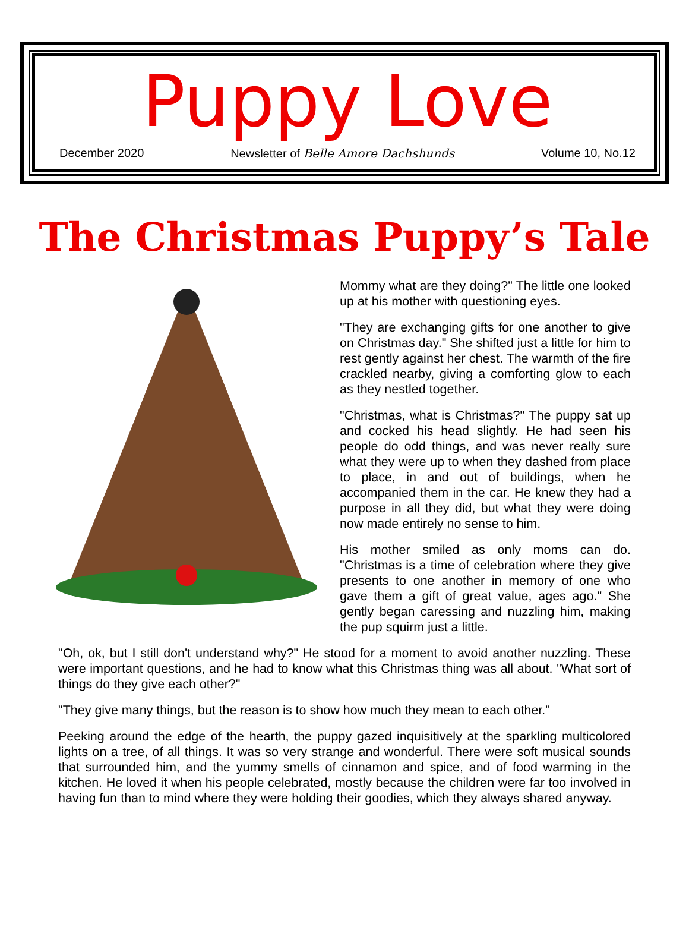Puppy Love
December 2020 Newsletter of Belle Amore Dachshunds Volume 10, No.12
The Christmas Puppy’s Tale
Mommy what are they doing?" The little one looked up at his mother with questioning eyes.
"They are exchanging gifts for one another to give on Christmas day." She shifted just a little for him to rest gently against her chest. The warmth of the fire crackled nearby, giving a comforting glow to each as they nestled together.
"Christmas, what is Christmas?" The puppy sat up and cocked his head slightly. He had seen his people do odd things, and was never really sure what they were up to when they dashed from place to place, in and out of buildings, when he accompanied them in the car. He knew they had a purpose in all they did, but what they were doing now made entirely no sense to him.
His mother smiled as only moms can do. "Christmas is a time of celebration where they give presents to one another in memory of one who gave them a gift of great value, ages ago." She gently began caressing and nuzzling him, making the pup squirm just a little.
"Oh, ok, but I still don't understand why?" He stood for a moment to avoid another nuzzling. These were important questions, and he had to know what this Christmas thing was all about. "What sort of things do they give each other?"
"They give many things, but the reason is to show how much they mean to each other."
Peeking around the edge of the hearth, the puppy gazed inquisitively at the sparkling multicolored lights on a tree, of all things. It was so very strange and wonderful. There were soft musical sounds that surrounded him, and the yummy smells of cinnamon and spice, and of food warming in the kitchen. He loved it when his people celebrated, mostly because the children were far too involved in having fun than to mind where they were holding their goodies, which they always shared anyway.